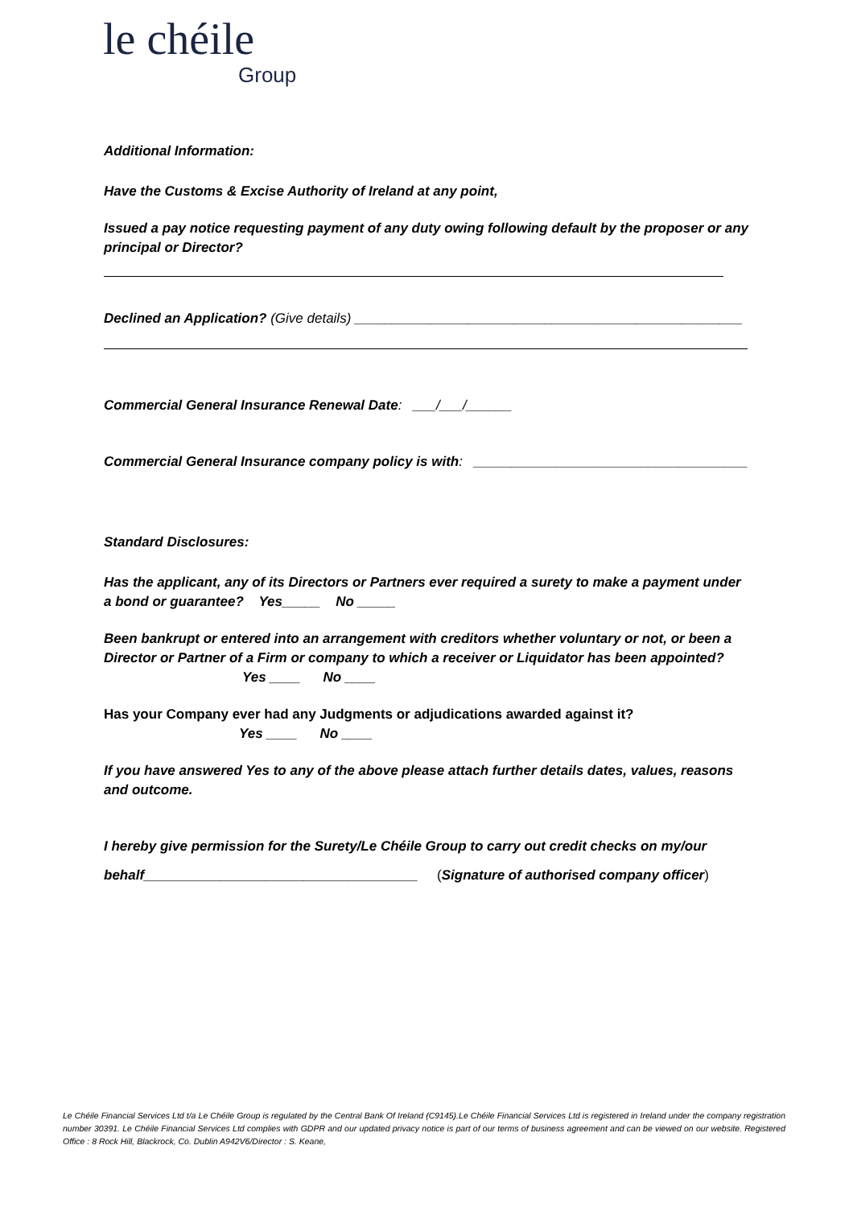le chéile
Group
Additional Information:
Have the Customs & Excise Authority of Ireland at any point,
Issued a pay notice requesting payment of any duty owing following default by the proposer or any principal or Director?
Declined an Application? (Give details) ___________________________________________________
Commercial General Insurance Renewal Date: ___/___/______
Commercial General Insurance company policy is with: ____________________________________
Standard Disclosures:
Has the applicant, any of its Directors or Partners ever required a surety to make a payment under a bond or guarantee? Yes_____ No _____
Been bankrupt or entered into an arrangement with creditors whether voluntary or not, or been a Director or Partner of a Firm or company to which a receiver or Liquidator has been appointed?
Yes ____ No ____
Has your Company ever had any Judgments or adjudications awarded against it?
Yes ____ No ____
If you have answered Yes to any of the above please attach further details dates, values, reasons and outcome.
I hereby give permission for the Surety/Le Chéile Group to carry out credit checks on my/our
behalf____________________________________ (Signature of authorised company officer)
Le Chéile Financial Services Ltd t/a Le Chéile Group is regulated by the Central Bank Of Ireland (C9145).Le Chéile Financial Services Ltd is registered in Ireland under the company registration number 30391. Le Chéile Financial Services Ltd complies with GDPR and our updated privacy notice is part of our terms of business agreement and can be viewed on our website. Registered Office : 8 Rock Hill, Blackrock, Co. Dublin A942V6/Director : S. Keane,